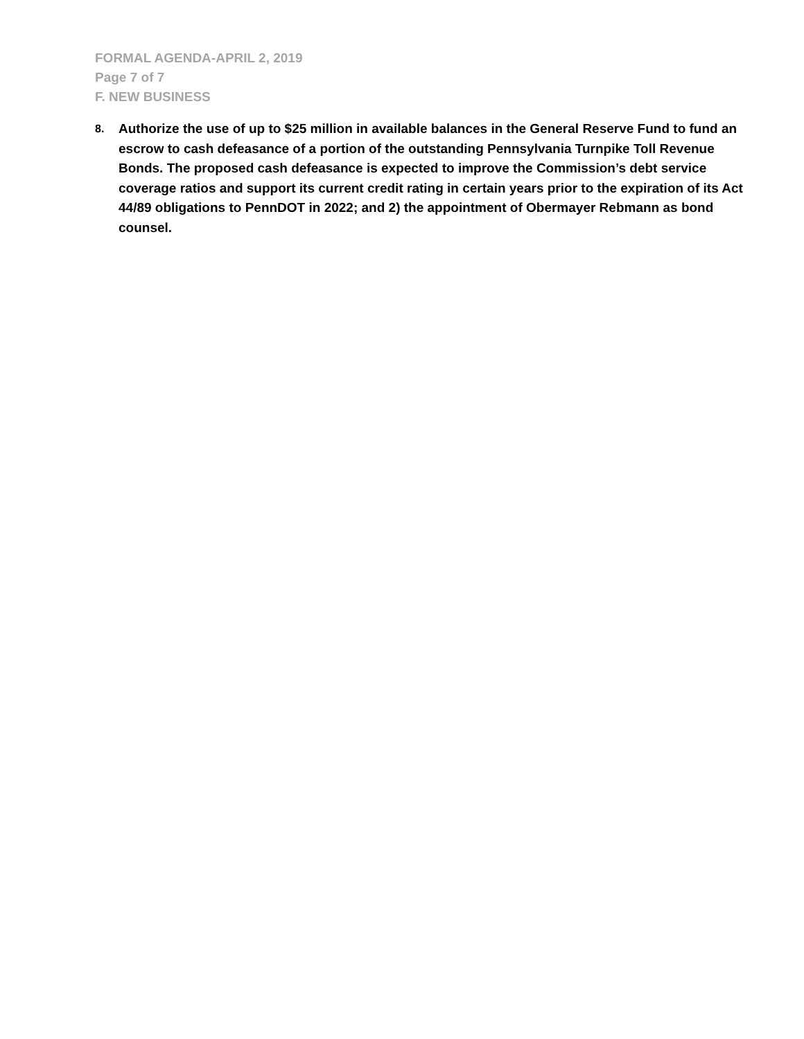FORMAL AGENDA-APRIL 2, 2019
Page 7 of 7
F. NEW BUSINESS
8.
Authorize the use of up to $25 million in available balances in the General Reserve Fund to fund an escrow to cash defeasance of a portion of the outstanding Pennsylvania Turnpike Toll Revenue Bonds. The proposed cash defeasance is expected to improve the Commission’s debt service coverage ratios and support its current credit rating in certain years prior to the expiration of its Act 44/89 obligations to PennDOT in 2022; and 2) the appointment of Obermayer Rebmann as bond counsel.